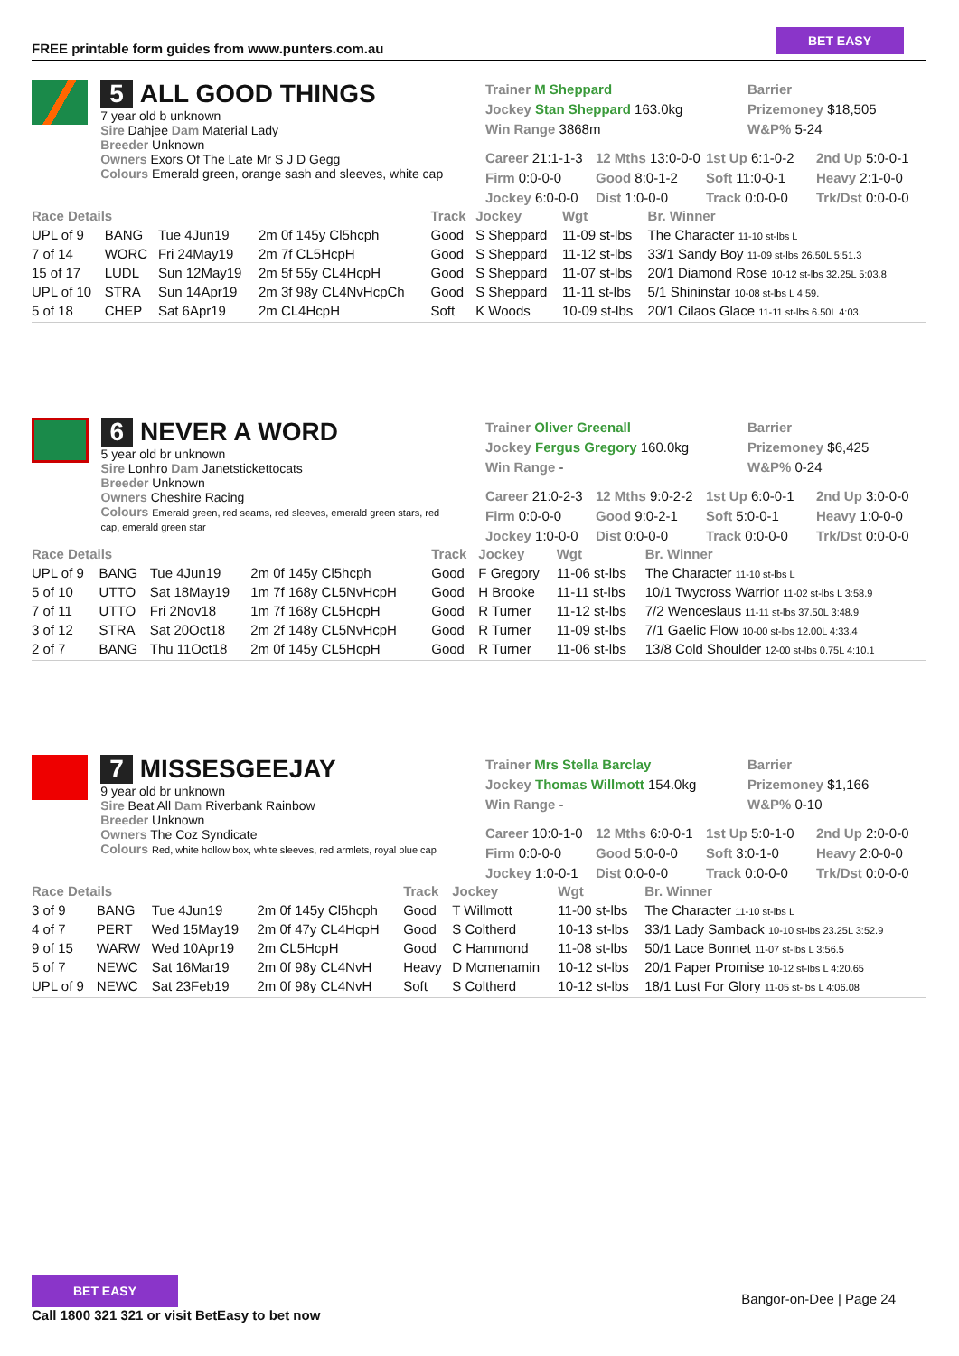FREE printable form guides from www.punters.com.au
BET EASY
5 ALL GOOD THINGS
7 year old b unknown
Sire Dahjee Dam Material Lady
Breeder Unknown
Owners Exors Of The Late Mr S J D Gegg
Colours Emerald green, orange sash and sleeves, white cap
Trainer M Sheppard
Barrier
Jockey Stan Sheppard 163.0kg
Prizemoney $18,505
Win Range 3868m
W&P% 5-24
Career 21:1-1-3
12 Mths 13:0-0-0
1st Up 6:1-0-2
2nd Up 5:0-0-1
Firm 0:0-0-0
Good 8:0-1-2
Soft 11:0-0-1
Heavy 2:1-0-0
Jockey 6:0-0-0
Dist 1:0-0-0
Track 0:0-0-0
Trk/Dst 0:0-0-0
| Race Details | | | | Track | Jockey | Wgt | Br. Winner |
| --- | --- | --- | --- | --- | --- | --- | --- |
| UPL of 9 | BANG | Tue 4Jun19 | 2m 0f 145y Cl5hcph | Good | S Sheppard | 11-09 st-lbs | The Character 11-10 st-lbs L |
| 7 of 14 | WORC | Fri 24May19 | 2m 7f CL5HcpH | Good | S Sheppard | 11-12 st-lbs | 33/1 Sandy Boy 11-09 st-lbs 26.50L 5:51.3 |
| 15 of 17 | LUDL | Sun 12May19 | 2m 5f 55y CL4HcpH | Good | S Sheppard | 11-07 st-lbs | 20/1 Diamond Rose 10-12 st-lbs 32.25L 5:03.8 |
| UPL of 10 | STRA | Sun 14Apr19 | 2m 3f 98y CL4NvHcpCh | Good | S Sheppard | 11-11 st-lbs | 5/1 Shininstar 10-08 st-lbs L 4:59. |
| 5 of 18 | CHEP | Sat 6Apr19 | 2m CL4HcpH | Soft | K Woods | 10-09 st-lbs | 20/1 Cilaos Glace 11-11 st-lbs 6.50L 4:03. |
6 NEVER A WORD
5 year old br unknown
Sire Lonhro Dam Janetstickettocats
Breeder Unknown
Owners Cheshire Racing
Colours Emerald green, red seams, red sleeves, emerald green stars, red cap, emerald green star
Trainer Oliver Greenall
Barrier
Jockey Fergus Gregory 160.0kg
Prizemoney $6,425
Win Range -
W&P% 0-24
Career 21:0-2-3
12 Mths 9:0-2-2
1st Up 6:0-0-1
2nd Up 3:0-0-0
Firm 0:0-0-0
Good 9:0-2-1
Soft 5:0-0-1
Heavy 1:0-0-0
Jockey 1:0-0-0
Dist 0:0-0-0
Track 0:0-0-0
Trk/Dst 0:0-0-0
| Race Details | | | | Track | Jockey | Wgt | Br. Winner |
| --- | --- | --- | --- | --- | --- | --- | --- |
| UPL of 9 | BANG | Tue 4Jun19 | 2m 0f 145y Cl5hcph | Good | F Gregory | 11-06 st-lbs | The Character 11-10 st-lbs L |
| 5 of 10 | UTTO | Sat 18May19 | 1m 7f 168y CL5NvHcpH | Good | H Brooke | 11-11 st-lbs | 10/1 Twycross Warrior 11-02 st-lbs L 3:58.9 |
| 7 of 11 | UTTO | Fri 2Nov18 | 1m 7f 168y CL5HcpH | Good | R Turner | 11-12 st-lbs | 7/2 Wenceslaus 11-11 st-lbs 37.50L 3:48.9 |
| 3 of 12 | STRA | Sat 20Oct18 | 2m 2f 148y CL5NvHcpH | Good | R Turner | 11-09 st-lbs | 7/1 Gaelic Flow 10-00 st-lbs 12.00L 4:33.4 |
| 2 of 7 | BANG | Thu 11Oct18 | 2m 0f 145y CL5HcpH | Good | R Turner | 11-06 st-lbs | 13/8 Cold Shoulder 12-00 st-lbs 0.75L 4:10.1 |
7 MISSESGEEJAY
9 year old br unknown
Sire Beat All Dam Riverbank Rainbow
Breeder Unknown
Owners The Coz Syndicate
Colours Red, white hollow box, white sleeves, red armlets, royal blue cap
Trainer Mrs Stella Barclay
Barrier
Jockey Thomas Willmott 154.0kg
Prizemoney $1,166
Win Range -
W&P% 0-10
Career 10:0-1-0
12 Mths 6:0-0-1
1st Up 5:0-1-0
2nd Up 2:0-0-0
Firm 0:0-0-0
Good 5:0-0-0
Soft 3:0-1-0
Heavy 2:0-0-0
Jockey 1:0-0-1
Dist 0:0-0-0
Track 0:0-0-0
Trk/Dst 0:0-0-0
| Race Details | | | | Track | Jockey | Wgt | Br. Winner |
| --- | --- | --- | --- | --- | --- | --- | --- |
| 3 of 9 | BANG | Tue 4Jun19 | 2m 0f 145y Cl5hcph | Good | T Willmott | 11-00 st-lbs | The Character 11-10 st-lbs L |
| 4 of 7 | PERT | Wed 15May19 | 2m 0f 47y CL4HcpH | Good | S Coltherd | 10-13 st-lbs | 33/1 Lady Samback 10-10 st-lbs 23.25L 3:52.9 |
| 9 of 15 | WARW | Wed 10Apr19 | 2m CL5HcpH | Good | C Hammond | 11-08 st-lbs | 50/1 Lace Bonnet 11-07 st-lbs L 3:56.5 |
| 5 of 7 | NEWC | Sat 16Mar19 | 2m 0f 98y CL4NvH | Heavy | D Mcmenamin | 10-12 st-lbs | 20/1 Paper Promise 10-12 st-lbs L 4:20.65 |
| UPL of 9 | NEWC | Sat 23Feb19 | 2m 0f 98y CL4NvH | Soft | S Coltherd | 10-12 st-lbs | 18/1 Lust For Glory 11-05 st-lbs L 4:06.08 |
BET EASY
Call 1800 321 321 or visit BetEasy to bet now
Bangor-on-Dee | Page 24